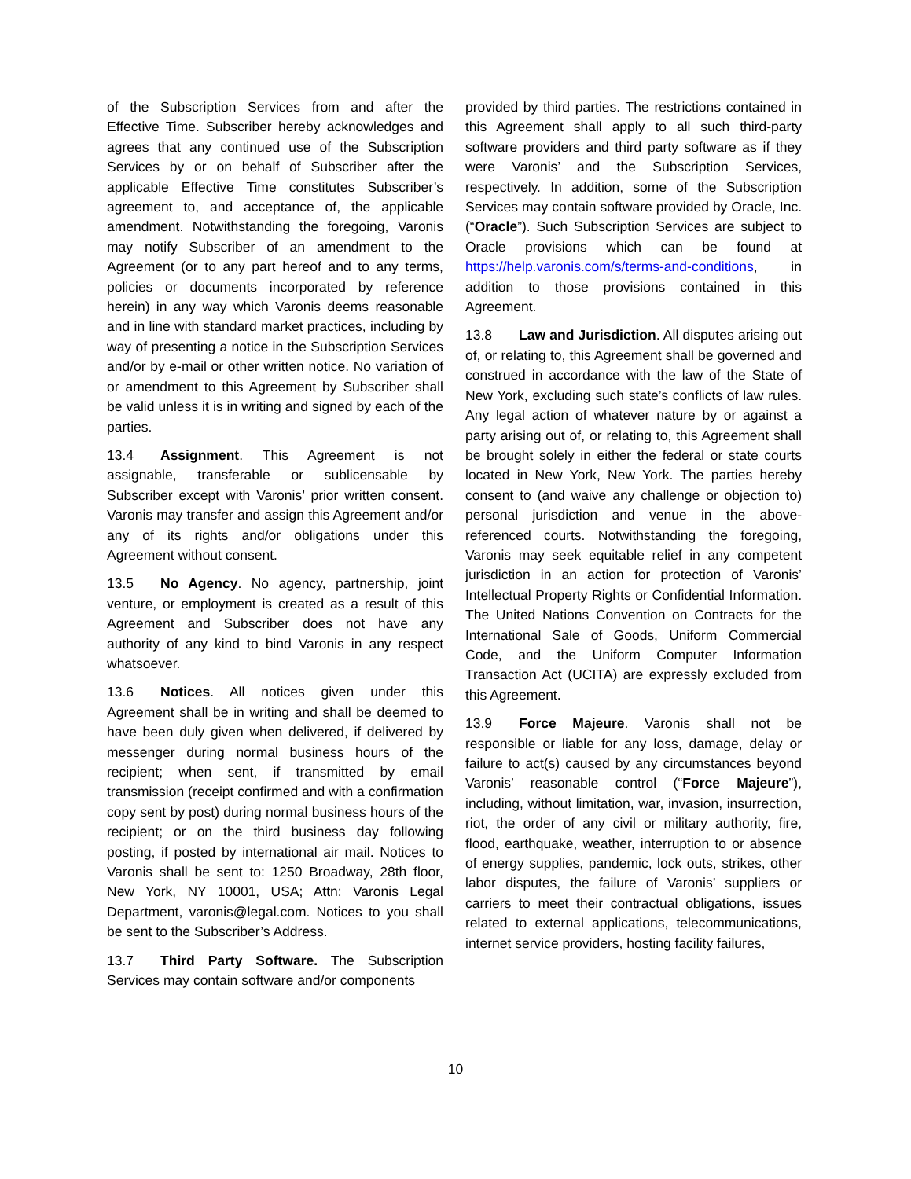of the Subscription Services from and after the Effective Time. Subscriber hereby acknowledges and agrees that any continued use of the Subscription Services by or on behalf of Subscriber after the applicable Effective Time constitutes Subscriber’s agreement to, and acceptance of, the applicable amendment. Notwithstanding the foregoing, Varonis may notify Subscriber of an amendment to the Agreement (or to any part hereof and to any terms, policies or documents incorporated by reference herein) in any way which Varonis deems reasonable and in line with standard market practices, including by way of presenting a notice in the Subscription Services and/or by e-mail or other written notice. No variation of or amendment to this Agreement by Subscriber shall be valid unless it is in writing and signed by each of the parties.
13.4 Assignment. This Agreement is not assignable, transferable or sublicensable by Subscriber except with Varonis’ prior written consent. Varonis may transfer and assign this Agreement and/or any of its rights and/or obligations under this Agreement without consent.
13.5 No Agency. No agency, partnership, joint venture, or employment is created as a result of this Agreement and Subscriber does not have any authority of any kind to bind Varonis in any respect whatsoever.
13.6 Notices. All notices given under this Agreement shall be in writing and shall be deemed to have been duly given when delivered, if delivered by messenger during normal business hours of the recipient; when sent, if transmitted by email transmission (receipt confirmed and with a confirmation copy sent by post) during normal business hours of the recipient; or on the third business day following posting, if posted by international air mail. Notices to Varonis shall be sent to: 1250 Broadway, 28th floor, New York, NY 10001, USA; Attn: Varonis Legal Department, varonis@legal.com. Notices to you shall be sent to the Subscriber’s Address.
13.7 Third Party Software. The Subscription Services may contain software and/or components
provided by third parties. The restrictions contained in this Agreement shall apply to all such third-party software providers and third party software as if they were Varonis’ and the Subscription Services, respectively. In addition, some of the Subscription Services may contain software provided by Oracle, Inc. (“Oracle”). Such Subscription Services are subject to Oracle provisions which can be found at https://help.varonis.com/s/terms-and-conditions, in addition to those provisions contained in this Agreement.
13.8 Law and Jurisdiction. All disputes arising out of, or relating to, this Agreement shall be governed and construed in accordance with the law of the State of New York, excluding such state’s conflicts of law rules. Any legal action of whatever nature by or against a party arising out of, or relating to, this Agreement shall be brought solely in either the federal or state courts located in New York, New York. The parties hereby consent to (and waive any challenge or objection to) personal jurisdiction and venue in the above-referenced courts. Notwithstanding the foregoing, Varonis may seek equitable relief in any competent jurisdiction in an action for protection of Varonis’ Intellectual Property Rights or Confidential Information. The United Nations Convention on Contracts for the International Sale of Goods, Uniform Commercial Code, and the Uniform Computer Information Transaction Act (UCITA) are expressly excluded from this Agreement.
13.9 Force Majeure. Varonis shall not be responsible or liable for any loss, damage, delay or failure to act(s) caused by any circumstances beyond Varonis’ reasonable control (“Force Majeure”), including, without limitation, war, invasion, insurrection, riot, the order of any civil or military authority, fire, flood, earthquake, weather, interruption to or absence of energy supplies, pandemic, lock outs, strikes, other labor disputes, the failure of Varonis’ suppliers or carriers to meet their contractual obligations, issues related to external applications, telecommunications, internet service providers, hosting facility failures,
10